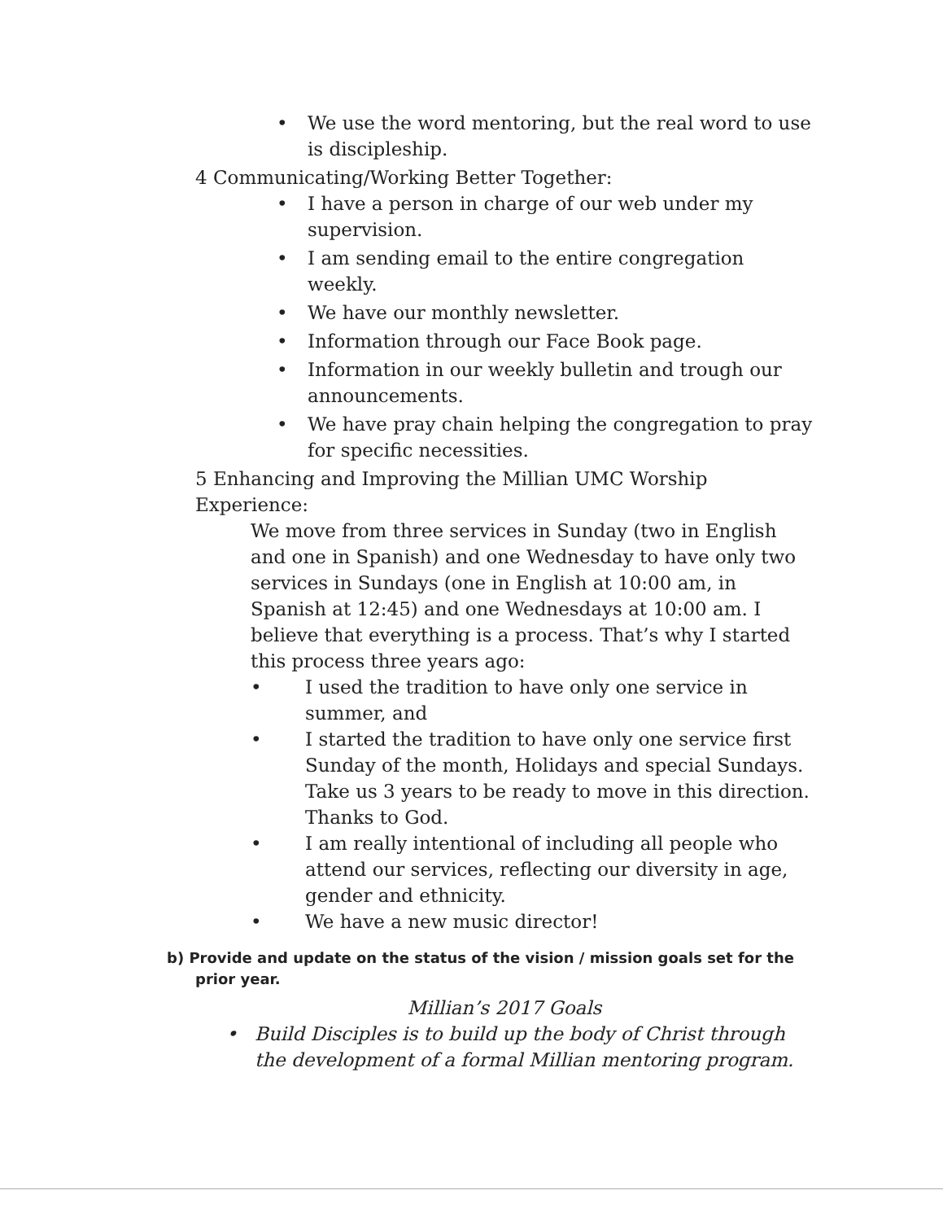• We use the word mentoring, but the real word to use is discipleship.
4 Communicating/Working Better Together:
• I have a person in charge of our web under my supervision.
• I am sending email to the entire congregation weekly.
• We have our monthly newsletter.
• Information through our Face Book page.
• Information in our weekly bulletin and trough our announcements.
• We have pray chain helping the congregation to pray for specific necessities.
5 Enhancing and Improving the Millian UMC Worship Experience:
We move from three services in Sunday (two in English and one in Spanish) and one Wednesday to have only two services in Sundays (one in English at 10:00 am, in Spanish at 12:45) and one Wednesdays at 10:00 am. I believe that everything is a process. That’s why I started this process three years ago:
• I used the tradition to have only one service in summer, and
• I started the tradition to have only one service first Sunday of the month, Holidays and special Sundays. Take us 3 years to be ready to move in this direction. Thanks to God.
• I am really intentional of including all people who attend our services, reflecting our diversity in age, gender and ethnicity.
• We have a new music director!
b) Provide and update on the status of the vision / mission goals set for the prior year.
Millian’s 2017 Goals
• Build Disciples is to build up the body of Christ through the development of a formal Millian mentoring program.